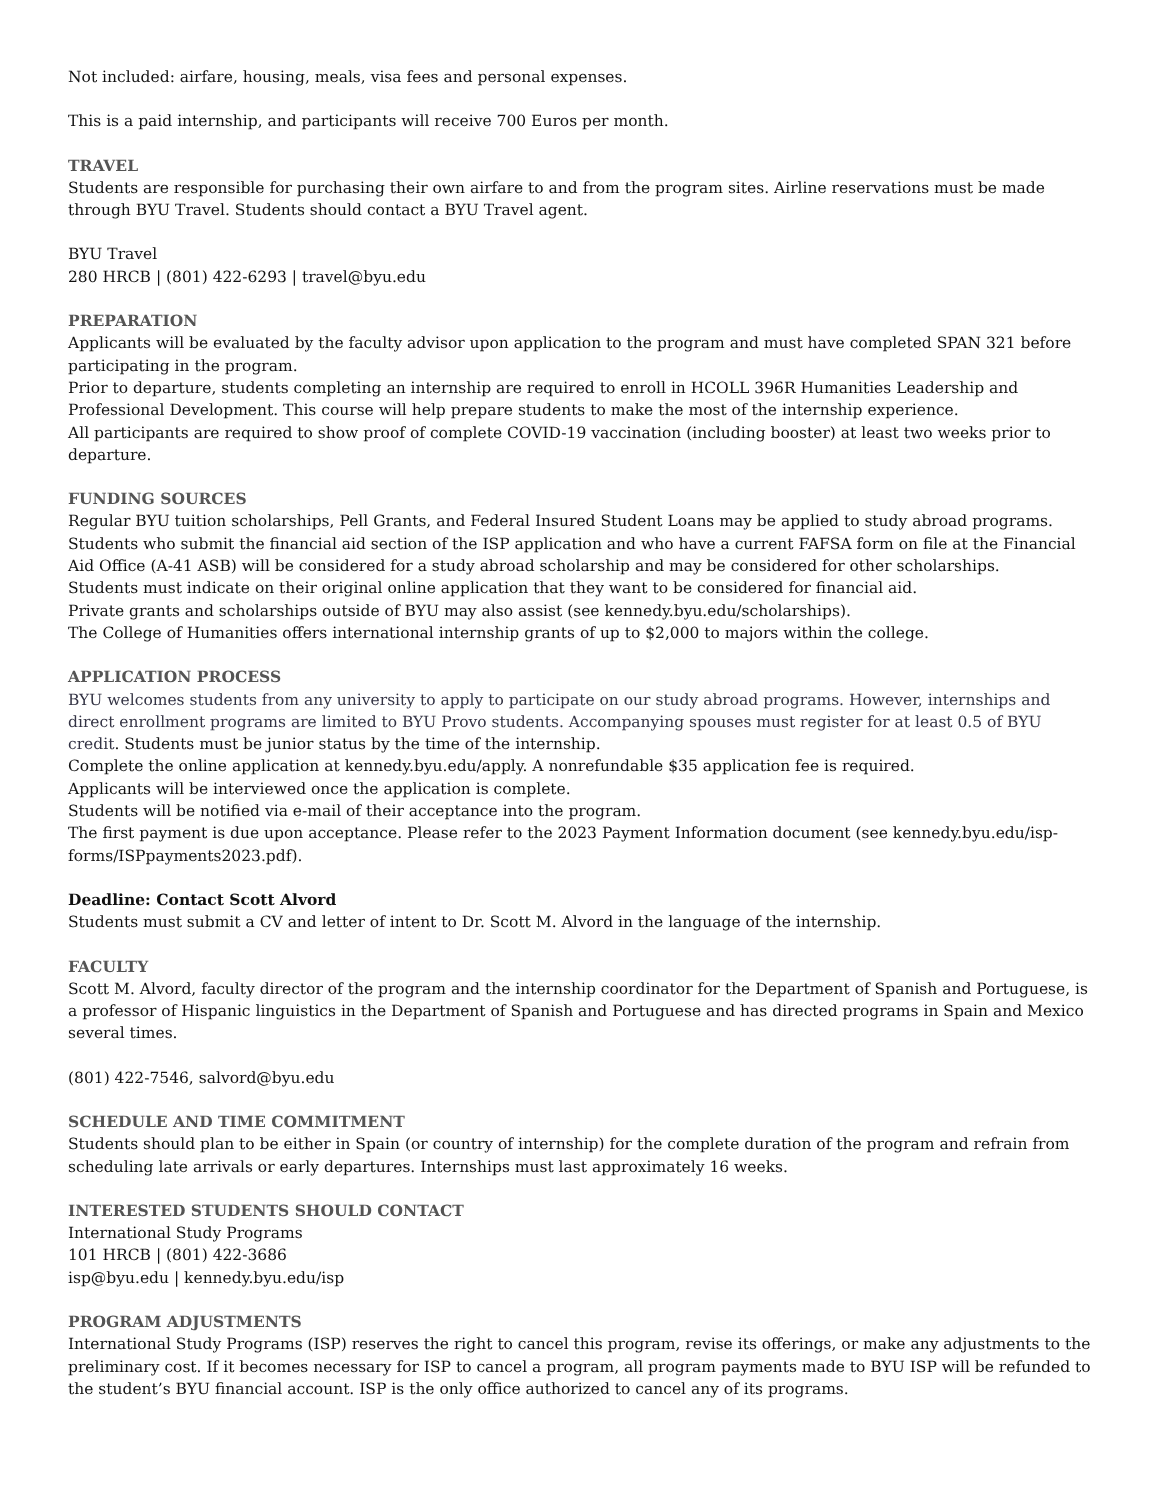Not included: airfare, housing, meals, visa fees and personal expenses.
This is a paid internship, and participants will receive 700 Euros per month.
TRAVEL
Students are responsible for purchasing their own airfare to and from the program sites. Airline reservations must be made through BYU Travel. Students should contact a BYU Travel agent.
BYU Travel
280 HRCB | (801) 422-6293 | travel@byu.edu
PREPARATION
Applicants will be evaluated by the faculty advisor upon application to the program and must have completed SPAN 321 before participating in the program.
Prior to departure, students completing an internship are required to enroll in HCOLL 396R Humanities Leadership and Professional Development. This course will help prepare students to make the most of the internship experience.
All participants are required to show proof of complete COVID-19 vaccination (including booster) at least two weeks prior to departure.
FUNDING SOURCES
Regular BYU tuition scholarships, Pell Grants, and Federal Insured Student Loans may be applied to study abroad programs.
Students who submit the financial aid section of the ISP application and who have a current FAFSA form on file at the Financial Aid Office (A-41 ASB) will be considered for a study abroad scholarship and may be considered for other scholarships.
Students must indicate on their original online application that they want to be considered for financial aid.
Private grants and scholarships outside of BYU may also assist (see kennedy.byu.edu/scholarships).
The College of Humanities offers international internship grants of up to $2,000 to majors within the college.
APPLICATION PROCESS
BYU welcomes students from any university to apply to participate on our study abroad programs. However, internships and direct enrollment programs are limited to BYU Provo students. Accompanying spouses must register for at least 0.5 of BYU credit. Students must be junior status by the time of the internship.
Complete the online application at kennedy.byu.edu/apply. A nonrefundable $35 application fee is required.
Applicants will be interviewed once the application is complete.
Students will be notified via e-mail of their acceptance into the program.
The first payment is due upon acceptance. Please refer to the 2023 Payment Information document (see kennedy.byu.edu/isp-forms/ISPpayments2023.pdf).
Deadline: Contact Scott Alvord
Students must submit a CV and letter of intent to Dr. Scott M. Alvord in the language of the internship.
FACULTY
Scott M. Alvord, faculty director of the program and the internship coordinator for the Department of Spanish and Portuguese, is a professor of Hispanic linguistics in the Department of Spanish and Portuguese and has directed programs in Spain and Mexico several times.
(801) 422-7546, salvord@byu.edu
SCHEDULE AND TIME COMMITMENT
Students should plan to be either in Spain (or country of internship) for the complete duration of the program and refrain from scheduling late arrivals or early departures. Internships must last approximately 16 weeks.
INTERESTED STUDENTS SHOULD CONTACT
International Study Programs
101 HRCB | (801) 422-3686
isp@byu.edu | kennedy.byu.edu/isp
PROGRAM ADJUSTMENTS
International Study Programs (ISP) reserves the right to cancel this program, revise its offerings, or make any adjustments to the preliminary cost. If it becomes necessary for ISP to cancel a program, all program payments made to BYU ISP will be refunded to the student’s BYU financial account. ISP is the only office authorized to cancel any of its programs.